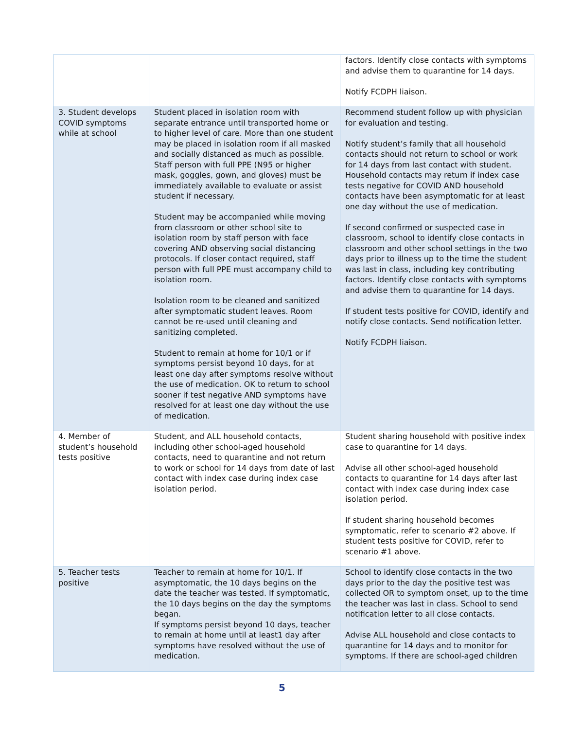| | | factors. Identify close contacts with symptoms and advise them to quarantine for 14 days. Notify FCDPH liaison. |
| 3. Student develops COVID symptoms while at school | Student placed in isolation room with separate entrance until transported home or to higher level of care. More than one student may be placed in isolation room if all masked and socially distanced as much as possible. Staff person with full PPE (N95 or higher mask, goggles, gown, and gloves) must be immediately available to evaluate or assist student if necessary. Student may be accompanied while moving from classroom or other school site to isolation room by staff person with face covering AND observing social distancing protocols. If closer contact required, staff person with full PPE must accompany child to isolation room. Isolation room to be cleaned and sanitized after symptomatic student leaves. Room cannot be re-used until cleaning and sanitizing completed. Student to remain at home for 10/1 or if symptoms persist beyond 10 days, for at least one day after symptoms resolve without the use of medication. OK to return to school sooner if test negative AND symptoms have resolved for at least one day without the use of medication. | Recommend student follow up with physician for evaluation and testing. Notify student’s family that all household contacts should not return to school or work for 14 days from last contact with student. Household contacts may return if index case tests negative for COVID AND household contacts have been asymptomatic for at least one day without the use of medication. If second confirmed or suspected case in classroom, school to identify close contacts in classroom and other school settings in the two days prior to illness up to the time the student was last in class, including key contributing factors. Identify close contacts with symptoms and advise them to quarantine for 14 days. If student tests positive for COVID, identify and notify close contacts. Send notification letter. Notify FCDPH liaison. |
| 4. Member of student’s household tests positive | Student, and ALL household contacts, including other school-aged household contacts, need to quarantine and not return to work or school for 14 days from date of last contact with index case during index case isolation period. | Student sharing household with positive index case to quarantine for 14 days. Advise all other school-aged household contacts to quarantine for 14 days after last contact with index case during index case isolation period. If student sharing household becomes symptomatic, refer to scenario #2 above. If student tests positive for COVID, refer to scenario #1 above. |
| 5. Teacher tests positive | Teacher to remain at home for 10/1. If asymptomatic, the 10 days begins on the date the teacher was tested. If symptomatic, the 10 days begins on the day the symptoms began. If symptoms persist beyond 10 days, teacher to remain at home until at least1 day after symptoms have resolved without the use of medication. | School to identify close contacts in the two days prior to the day the positive test was collected OR to symptom onset, up to the time the teacher was last in class. School to send notification letter to all close contacts. Advise ALL household and close contacts to quarantine for 14 days and to monitor for symptoms. If there are school-aged children |
5